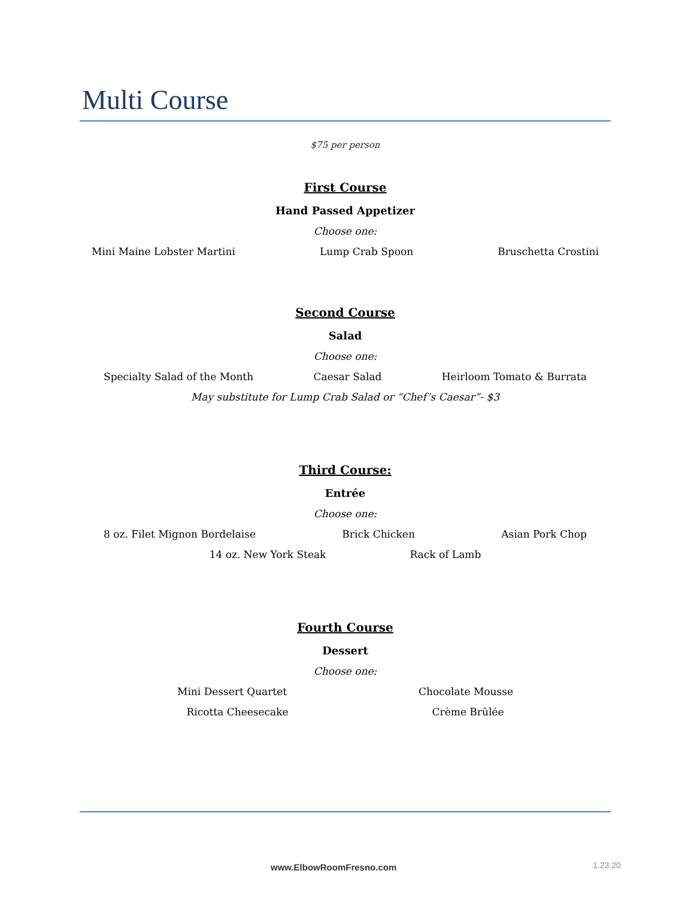Multi Course
$75 per person
First Course
Hand Passed Appetizer
Choose one:
Mini Maine Lobster Martini Lump Crab Spoon Bruschetta Crostini
Second Course
Salad
Choose one:
Specialty Salad of the Month Caesar Salad Heirloom Tomato & Burrata
May substitute for Lump Crab Salad or “Chef’s Caesar”- $3
Third Course:
Entrée
Choose one:
8 oz. Filet Mignon Bordelaise Brick Chicken Asian Pork Chop
14 oz. New York Steak Rack of Lamb
Fourth Course
Dessert
Choose one:
Mini Dessert Quartet Chocolate Mousse
Ricotta Cheesecake Crème Brûlée
www.ElbowRoomFresno.com 1.23.20